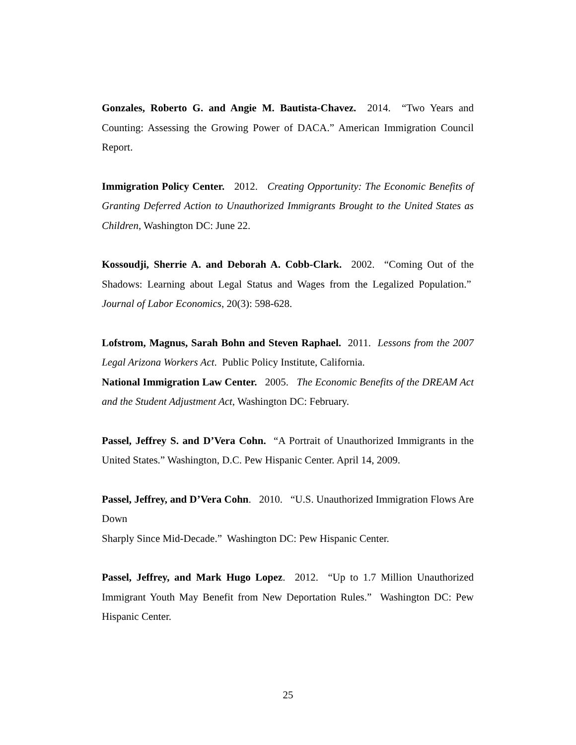Gonzales, Roberto G. and Angie M. Bautista-Chavez. 2014. “Two Years and Counting: Assessing the Growing Power of DACA.” American Immigration Council Report.
Immigration Policy Center. 2012. Creating Opportunity: The Economic Benefits of Granting Deferred Action to Unauthorized Immigrants Brought to the United States as Children, Washington DC: June 22.
Kossoudji, Sherrie A. and Deborah A. Cobb-Clark. 2002. “Coming Out of the Shadows: Learning about Legal Status and Wages from the Legalized Population.” Journal of Labor Economics, 20(3): 598-628.
Lofstrom, Magnus, Sarah Bohn and Steven Raphael. 2011. Lessons from the 2007 Legal Arizona Workers Act. Public Policy Institute, California.
National Immigration Law Center. 2005. The Economic Benefits of the DREAM Act and the Student Adjustment Act, Washington DC: February.
Passel, Jeffrey S. and D’Vera Cohn. “A Portrait of Unauthorized Immigrants in the United States.” Washington, D.C. Pew Hispanic Center. April 14, 2009.
Passel, Jeffrey, and D’Vera Cohn. 2010. “U.S. Unauthorized Immigration Flows Are Down
Sharply Since Mid-Decade.” Washington DC: Pew Hispanic Center.
Passel, Jeffrey, and Mark Hugo Lopez. 2012. “Up to 1.7 Million Unauthorized Immigrant Youth May Benefit from New Deportation Rules.” Washington DC: Pew Hispanic Center.
25